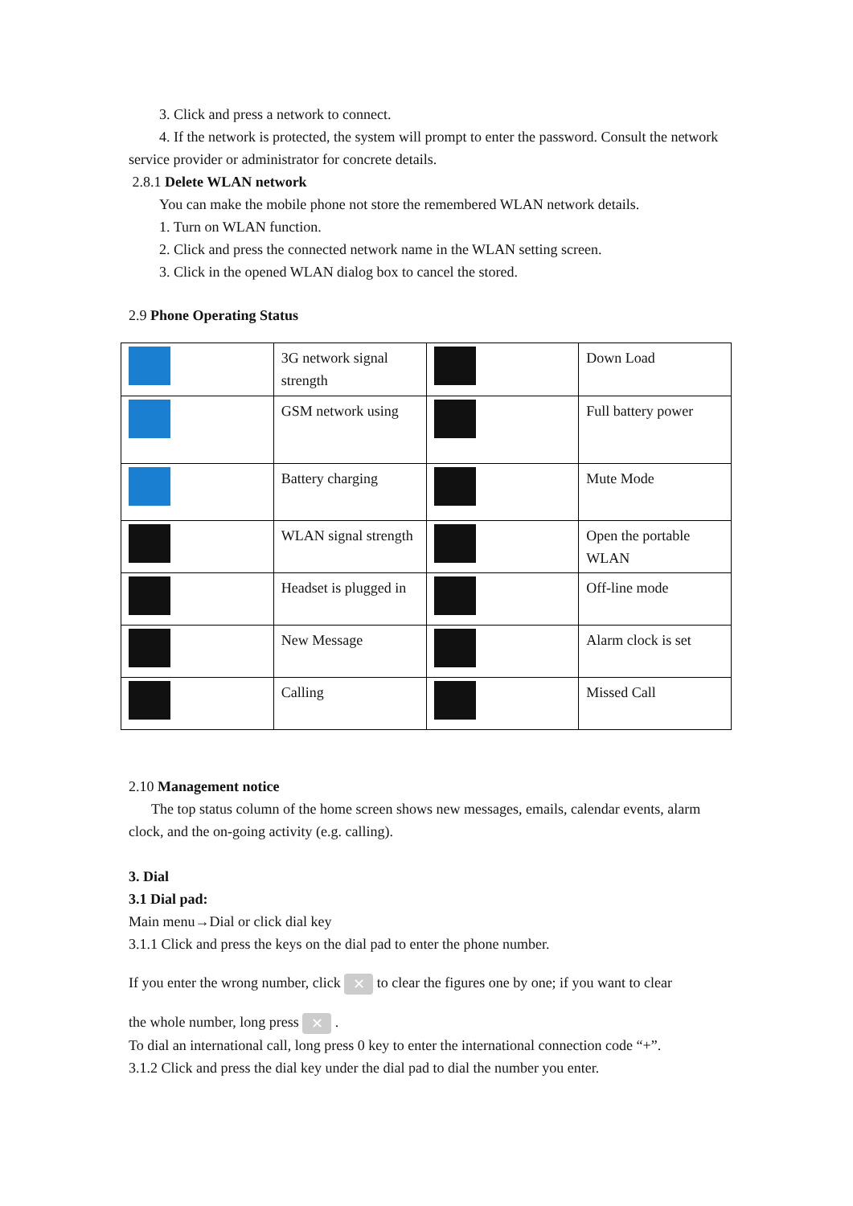3. Click and press a network to connect.
4. If the network is protected, the system will prompt to enter the password. Consult the network service provider or administrator for concrete details.
2.8.1 Delete WLAN network
You can make the mobile phone not store the remembered WLAN network details.
1. Turn on WLAN function.
2. Click and press the connected network name in the WLAN setting screen.
3. Click in the opened WLAN dialog box to cancel the stored.
2.9 Phone Operating Status
| | 3G network signal strength | | Down Load |
| | GSM network using | | Full battery power |
| | Battery charging | | Mute Mode |
| | WLAN signal strength | | Open the portable WLAN |
| | Headset is plugged in | | Off-line mode |
| | New Message | | Alarm clock is set |
| | Calling | | Missed Call |
2.10 Management notice
The top status column of the home screen shows new messages, emails, calendar events, alarm clock, and the on-going activity (e.g. calling).
3. Dial
3.1 Dial pad:
Main menu→Dial or click dial key
3.1.1 Click and press the keys on the dial pad to enter the phone number.
If you enter the wrong number, click ✕ to clear the figures one by one; if you want to clear
the whole number, long press ✕ .
To dial an international call, long press 0 key to enter the international connection code “+”.
3.1.2 Click and press the dial key under the dial pad to dial the number you enter.